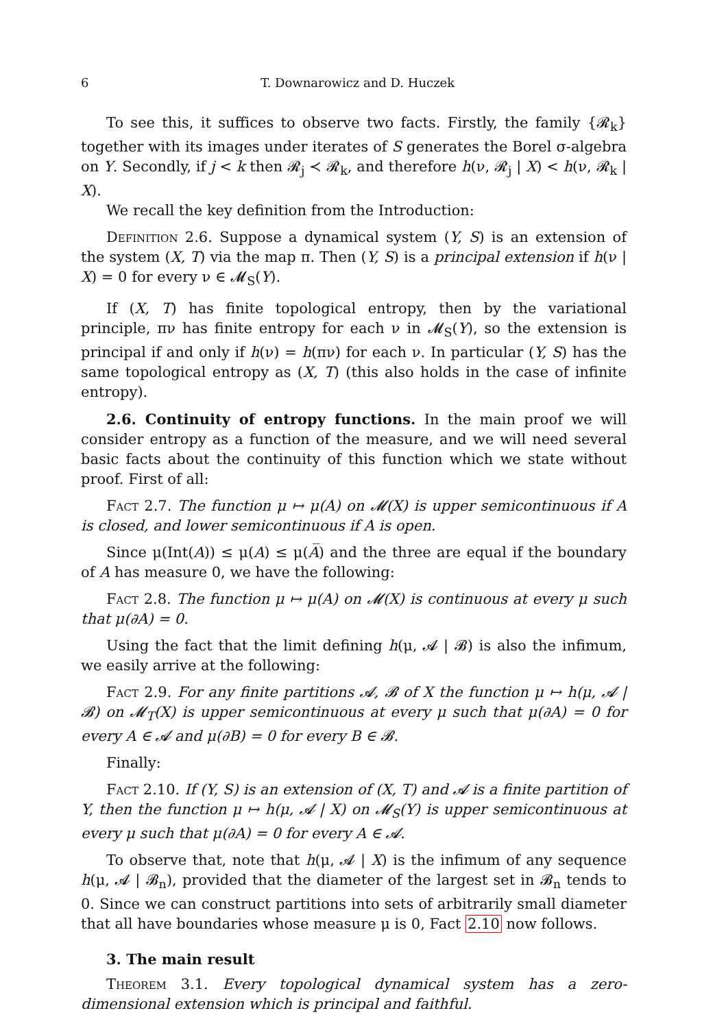6 T. Downarowicz and D. Huczek
To see this, it suffices to observe two facts. Firstly, the family {𝓡<sub>k</sub>} together with its images under iterates of S generates the Borel σ-algebra on Y. Secondly, if j < k then 𝓡<sub>j</sub> ≺ 𝓡<sub>k</sub>, and therefore h(ν, 𝓡<sub>j</sub> | X) < h(ν, 𝓡<sub>k</sub> | X).
We recall the key definition from the Introduction:
Definition 2.6. Suppose a dynamical system (Y, S) is an extension of the system (X, T) via the map π. Then (Y, S) is a principal extension if h(ν | X) = 0 for every ν ∈ 𝓜<sub>S</sub>(Y).
If (X, T) has finite topological entropy, then by the variational principle, πν has finite entropy for each ν in 𝓜<sub>S</sub>(Y), so the extension is principal if and only if h(ν) = h(πν) for each ν. In particular (Y, S) has the same topological entropy as (X, T) (this also holds in the case of infinite entropy).
2.6. Continuity of entropy functions. In the main proof we will consider entropy as a function of the measure, and we will need several basic facts about the continuity of this function which we state without proof. First of all:
Fact 2.7. The function μ ↦ μ(A) on 𝓜(X) is upper semicontinuous if A is closed, and lower semicontinuous if A is open.
Since μ(Int(A)) ≤ μ(A) ≤ μ(A̅) and the three are equal if the boundary of A has measure 0, we have the following:
Fact 2.8. The function μ ↦ μ(A) on 𝓜(X) is continuous at every μ such that μ(∂A) = 0.
Using the fact that the limit defining h(μ, 𝓐 | 𝓑) is also the infimum, we easily arrive at the following:
Fact 2.9. For any finite partitions 𝓐, 𝓑 of X the function μ ↦ h(μ, 𝓐 | 𝓑) on 𝓜<sub>T</sub>(X) is upper semicontinuous at every μ such that μ(∂A) = 0 for every A ∈ 𝓐 and μ(∂B) = 0 for every B ∈ 𝓑.
Finally:
Fact 2.10. If (Y, S) is an extension of (X, T) and 𝓐 is a finite partition of Y, then the function μ ↦ h(μ, 𝓐 | X) on 𝓜<sub>S</sub>(Y) is upper semicontinuous at every μ such that μ(∂A) = 0 for every A ∈ 𝓐.
To observe that, note that h(μ, 𝓐 | X) is the infimum of any sequence h(μ, 𝓐 | 𝓑<sub>n</sub>), provided that the diameter of the largest set in 𝓑<sub>n</sub> tends to 0. Since we can construct partitions into sets of arbitrarily small diameter that all have boundaries whose measure μ is 0, Fact 2.10 now follows.
3. The main result
Theorem 3.1. Every topological dynamical system has a zero-dimensional extension which is principal and faithful.